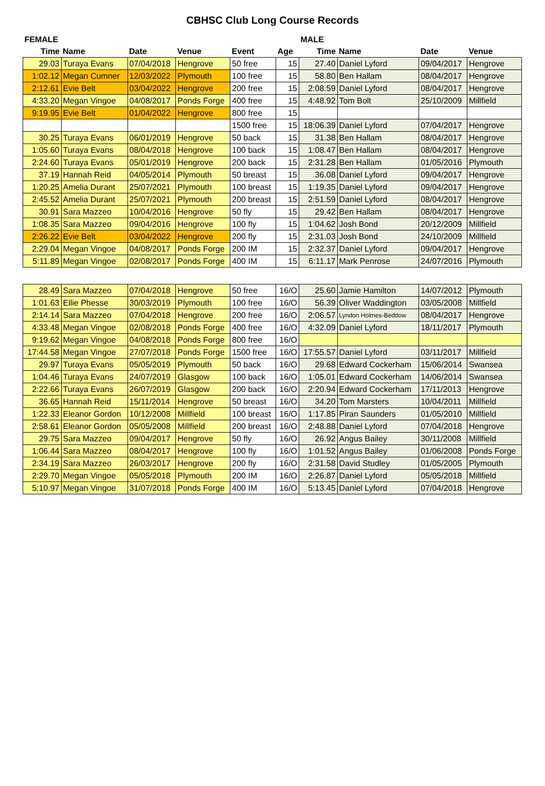CBHSC Club Long Course Records
| FEMALE | | | | | | MALE | | | |
| --- | --- | --- | --- | --- | --- | --- | --- | --- | --- |
| Time | Name | Date | Venue | Event | Age | Time | Name | Date | Venue |
| 29.03 | Turaya Evans | 07/04/2018 | Hengrove | 50 free | 15 | 27.40 | Daniel Lyford | 09/04/2017 | Hengrove |
| 1:02.12 | Megan Cumner | 12/03/2022 | Plymouth | 100 free | 15 | 58.80 | Ben Hallam | 08/04/2017 | Hengrove |
| 2:12.61 | Evie Belt | 03/04/2022 | Hengrove | 200 free | 15 | 2:08.59 | Daniel Lyford | 08/04/2017 | Hengrove |
| 4:33.20 | Megan Vingoe | 04/08/2017 | Ponds Forge | 400 free | 15 | 4:48.92 | Tom Bolt | 25/10/2009 | Millfield |
| 9:19.95 | Evie Belt | 01/04/2022 | Hengrove | 800 free | 15 | | | | |
| | | | | 1500 free | 15 | 18:06.39 | Daniel Lyford | 07/04/2017 | Hengrove |
| 30.25 | Turaya Evans | 06/01/2019 | Hengrove | 50 back | 15 | 31.38 | Ben Hallam | 08/04/2017 | Hengrove |
| 1:05.60 | Turaya Evans | 08/04/2018 | Hengrove | 100 back | 15 | 1:08.47 | Ben Hallam | 08/04/2017 | Hengrove |
| 2:24.60 | Turaya Evans | 05/01/2019 | Hengrove | 200 back | 15 | 2:31.28 | Ben Hallam | 01/05/2016 | Plymouth |
| 37.19 | Hannah Reid | 04/05/2014 | Plymouth | 50 breast | 15 | 36.08 | Daniel Lyford | 09/04/2017 | Hengrove |
| 1:20.25 | Amelia Durant | 25/07/2021 | Plymouth | 100 breast | 15 | 1:19.35 | Daniel Lyford | 09/04/2017 | Hengrove |
| 2:45.52 | Amelia Durant | 25/07/2021 | Plymouth | 200 breast | 15 | 2:51.59 | Daniel Lyford | 08/04/2017 | Hengrove |
| 30.91 | Sara Mazzeo | 10/04/2016 | Hengrove | 50 fly | 15 | 29.42 | Ben Hallam | 08/04/2017 | Hengrove |
| 1:08.35 | Sara Mazzeo | 09/04/2016 | Hengrove | 100 fly | 15 | 1:04.62 | Josh Bond | 20/12/2009 | Millfield |
| 2:26.22 | Evie Belt | 03/04/2022 | Hengrove | 200 fly | 15 | 2:31.03 | Josh Bond | 24/10/2009 | Millfield |
| 2:29.04 | Megan Vingoe | 04/08/2017 | Ponds Forge | 200 IM | 15 | 2:32.37 | Daniel Lyford | 09/04/2017 | Hengrove |
| 5:11.89 | Megan Vingoe | 02/08/2017 | Ponds Forge | 400 IM | 15 | 6:11.17 | Mark Penrose | 24/07/2016 | Plymouth |
| 28.49 | Sara Mazzeo | 07/04/2018 | Hengrove | 50 free | 16/O | 25.60 | Jamie Hamilton | 14/07/2012 | Plymouth |
| 1:01.63 | Ellie Phesse | 30/03/2019 | Plymouth | 100 free | 16/O | 56.39 | Oliver Waddington | 03/05/2008 | Millfield |
| 2:14.14 | Sara Mazzeo | 07/04/2018 | Hengrove | 200 free | 16/O | 2:06.57 | Lyndon Holmes-Beddow | 08/04/2017 | Hengrove |
| 4:33.48 | Megan Vingoe | 02/08/2018 | Ponds Forge | 400 free | 16/O | 4:32.09 | Daniel Lyford | 18/11/2017 | Plymouth |
| 9:19.62 | Megan Vingoe | 04/08/2018 | Ponds Forge | 800 free | 16/O | | | | |
| 17:44.58 | Megan Vingoe | 27/07/2018 | Ponds Forge | 1500 free | 16/O | 17:55.57 | Daniel Lyford | 03/11/2017 | Millfield |
| 29.97 | Turaya Evans | 05/05/2019 | Plymouth | 50 back | 16/O | 29.68 | Edward Cockerham | 15/06/2014 | Swansea |
| 1:04.46 | Turaya Evans | 24/07/2019 | Glasgow | 100 back | 16/O | 1:05.01 | Edward Cockerham | 14/06/2014 | Swansea |
| 2:22.66 | Turaya Evans | 26/07/2019 | Glasgow | 200 back | 16/O | 2:20.94 | Edward Cockerham | 17/11/2013 | Hengrove |
| 36.65 | Hannah Reid | 15/11/2014 | Hengrove | 50 breast | 16/O | 34.20 | Tom Marsters | 10/04/2011 | Millfield |
| 1:22.33 | Eleanor Gordon | 10/12/2008 | Millfield | 100 breast | 16/O | 1:17.85 | Piran Saunders | 01/05/2010 | Millfield |
| 2:58.61 | Eleanor Gordon | 05/05/2008 | Millfield | 200 breast | 16/O | 2:48.88 | Daniel Lyford | 07/04/2018 | Hengrove |
| 29.75 | Sara Mazzeo | 09/04/2017 | Hengrove | 50 fly | 16/O | 26.92 | Angus Bailey | 30/11/2008 | Millfield |
| 1:06.44 | Sara Mazzeo | 08/04/2017 | Hengrove | 100 fly | 16/O | 1:01.52 | Angus Bailey | 01/06/2008 | Ponds Forge |
| 2:34.19 | Sara Mazzeo | 26/03/2017 | Hengrove | 200 fly | 16/O | 2:31.58 | David Studley | 01/05/2005 | Plymouth |
| 2:29.70 | Megan Vingoe | 05/05/2018 | Plymouth | 200 IM | 16/O | 2:26.87 | Daniel Lyford | 05/05/2018 | Millfield |
| 5:10.97 | Megan Vingoe | 31/07/2018 | Ponds Forge | 400 IM | 16/O | 5:13.45 | Daniel Lyford | 07/04/2018 | Hengrove |